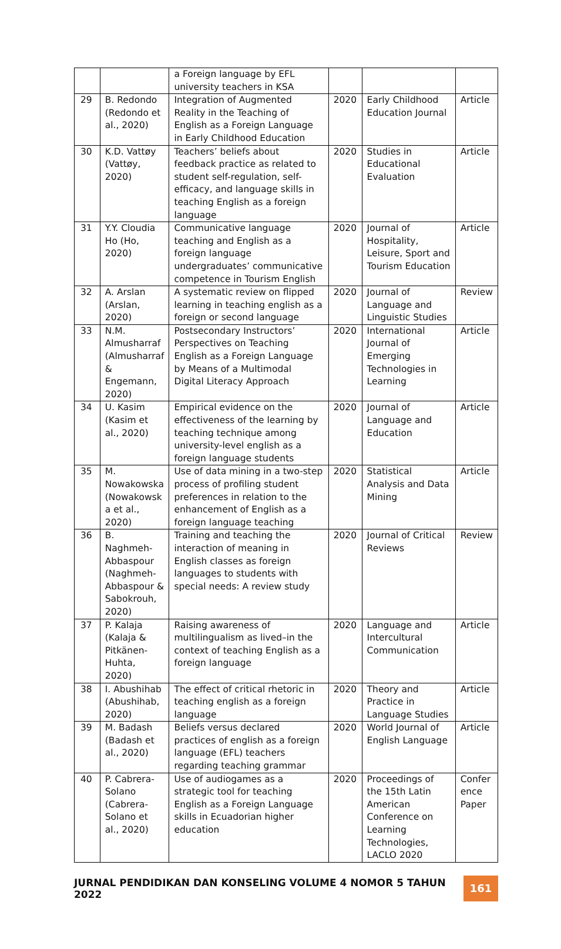| | | a Foreign language by EFL university teachers in KSA | | | |
| 29 | B. Redondo (Redondo et al., 2020) | Integration of Augmented Reality in the Teaching of English as a Foreign Language in Early Childhood Education | 2020 | Early Childhood Education Journal | Article |
| 30 | K.D. Vattøy (Vattøy, 2020) | Teachers’ beliefs about feedback practice as related to student self-regulation, self-efficacy, and language skills in teaching English as a foreign language | 2020 | Studies in Educational Evaluation | Article |
| 31 | Y.Y. Cloudia Ho (Ho, 2020) | Communicative language teaching and English as a foreign language undergraduates’ communicative competence in Tourism English | 2020 | Journal of Hospitality, Leisure, Sport and Tourism Education | Article |
| 32 | A. Arslan (Arslan, 2020) | A systematic review on flipped learning in teaching english as a foreign or second language | 2020 | Journal of Language and Linguistic Studies | Review |
| 33 | N.M. Almusharraf (Almusharraf & Engemann, 2020) | Postsecondary Instructors’ Perspectives on Teaching English as a Foreign Language by Means of a Multimodal Digital Literacy Approach | 2020 | International Journal of Emerging Technologies in Learning | Article |
| 34 | U. Kasim (Kasim et al., 2020) | Empirical evidence on the effectiveness of the learning by teaching technique among university-level english as a foreign language students | 2020 | Journal of Language and Education | Article |
| 35 | M. Nowakowska (Nowakowsk a et al., 2020) | Use of data mining in a two-step process of profiling student preferences in relation to the enhancement of English as a foreign language teaching | 2020 | Statistical Analysis and Data Mining | Article |
| 36 | B. Naghmeh-Abbaspour (Naghmeh-Abbaspour & Sabokrouh, 2020) | Training and teaching the interaction of meaning in English classes as foreign languages to students with special needs: A review study | 2020 | Journal of Critical Reviews | Review |
| 37 | P. Kalaja (Kalaja & Pitkänen-Huhta, 2020) | Raising awareness of multilingualism as lived–in the context of teaching English as a foreign language | 2020 | Language and Intercultural Communication | Article |
| 38 | I. Abushihab (Abushihab, 2020) | The effect of critical rhetoric in teaching english as a foreign language | 2020 | Theory and Practice in Language Studies | Article |
| 39 | M. Badash (Badash et al., 2020) | Beliefs versus declared practices of english as a foreign language (EFL) teachers regarding teaching grammar | 2020 | World Journal of English Language | Article |
| 40 | P. Cabrera-Solano (Cabrera-Solano et al., 2020) | Use of audiogames as a strategic tool for teaching English as a Foreign Language skills in Ecuadorian higher education | 2020 | Proceedings of the 15th Latin American Conference on Learning Technologies, LACLO 2020 | Confer ence Paper |
JURNAL PENDIDIKAN DAN KONSELING VOLUME 4 NOMOR 5 TAHUN 2022
161